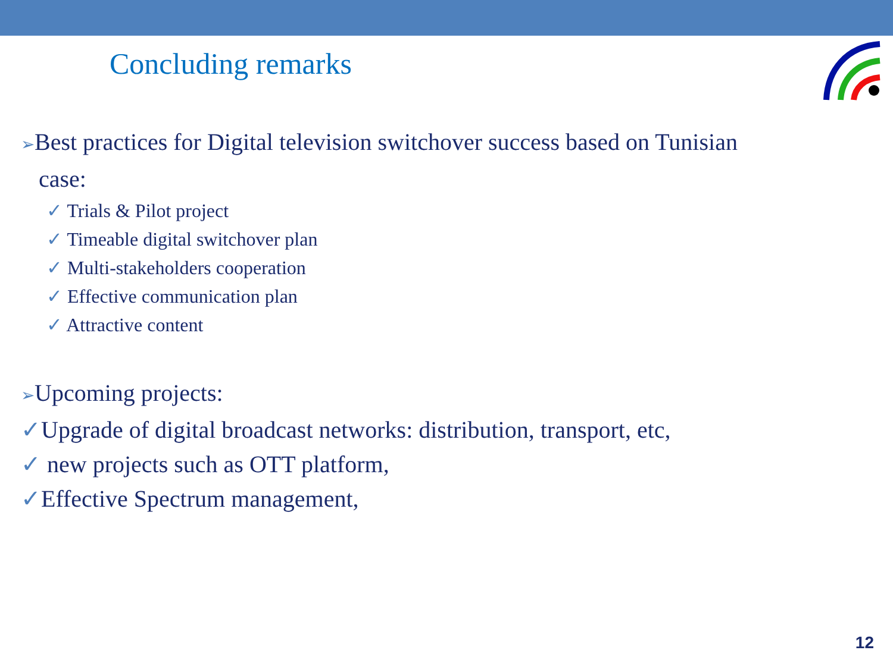Concluding remarks
➢Best practices for Digital television switchover success based on Tunisian
case:
✓ Trials & Pilot project
✓ Timeable digital switchover plan
✓ Multi-stakeholders cooperation
✓ Effective communication plan
✓ Attractive content
➢Upcoming projects:
✓Upgrade of digital broadcast networks: distribution, transport, etc,
✓ new projects such as OTT platform,
✓Effective Spectrum management,
12